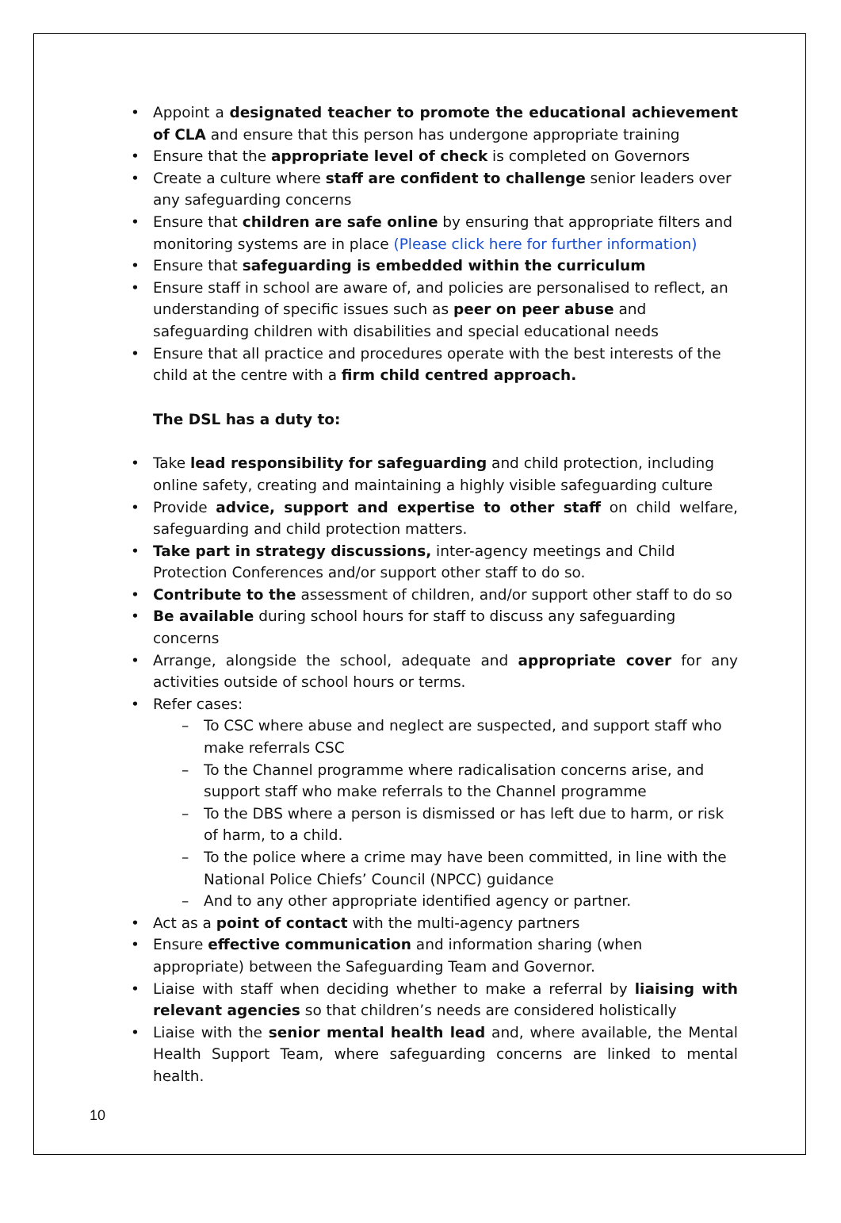Appoint a designated teacher to promote the educational achievement of CLA and ensure that this person has undergone appropriate training
Ensure that the appropriate level of check is completed on Governors
Create a culture where staff are confident to challenge senior leaders over any safeguarding concerns
Ensure that children are safe online by ensuring that appropriate filters and monitoring systems are in place (Please click here for further information)
Ensure that safeguarding is embedded within the curriculum
Ensure staff in school are aware of, and policies are personalised to reflect, an understanding of specific issues such as peer on peer abuse and safeguarding children with disabilities and special educational needs
Ensure that all practice and procedures operate with the best interests of the child at the centre with a firm child centred approach.
The DSL has a duty to:
Take lead responsibility for safeguarding and child protection, including online safety, creating and maintaining a highly visible safeguarding culture
Provide advice, support and expertise to other staff on child welfare, safeguarding and child protection matters.
Take part in strategy discussions, inter-agency meetings and Child Protection Conferences and/or support other staff to do so.
Contribute to the assessment of children, and/or support other staff to do so
Be available during school hours for staff to discuss any safeguarding concerns
Arrange, alongside the school, adequate and appropriate cover for any activities outside of school hours or terms.
Refer cases:
To CSC where abuse and neglect are suspected, and support staff who make referrals CSC
To the Channel programme where radicalisation concerns arise, and support staff who make referrals to the Channel programme
To the DBS where a person is dismissed or has left due to harm, or risk of harm, to a child.
To the police where a crime may have been committed, in line with the National Police Chiefs’ Council (NPCC) guidance
And to any other appropriate identified agency or partner.
Act as a point of contact with the multi-agency partners
Ensure effective communication and information sharing (when appropriate) between the Safeguarding Team and Governor.
Liaise with staff when deciding whether to make a referral by liaising with relevant agencies so that children’s needs are considered holistically
Liaise with the senior mental health lead and, where available, the Mental Health Support Team, where safeguarding concerns are linked to mental health.
10